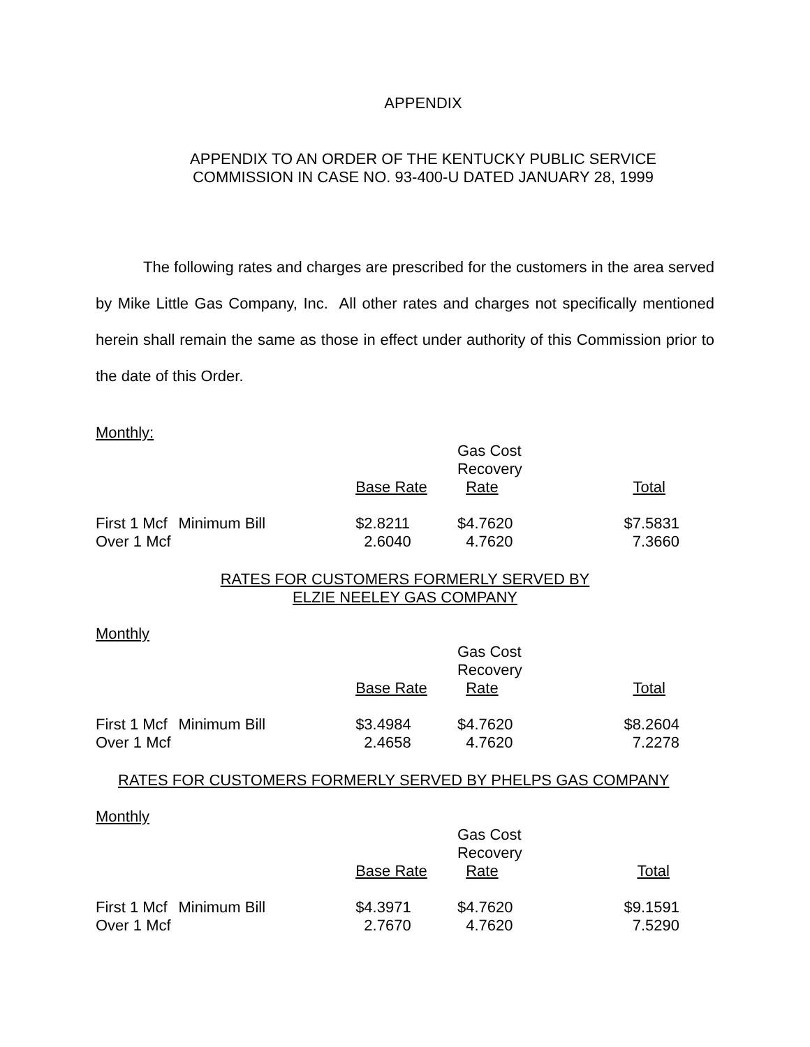APPENDIX
APPENDIX TO AN ORDER OF THE KENTUCKY PUBLIC SERVICE
COMMISSION IN CASE NO. 93-400-U DATED JANUARY 28, 1999
The following rates and charges are prescribed for the customers in the area served by Mike Little Gas Company, Inc. All other rates and charges not specifically mentioned herein shall remain the same as those in effect under authority of this Commission prior to the date of this Order.
Monthly:
| | | Base Rate | Gas Cost Recovery Rate | Total |
| First 1 Mcf Over 1 Mcf | Minimum Bill | $2.8211 2.6040 | $4.7620 4.7620 | $7.5831 7.3660 |
RATES FOR CUSTOMERS FORMERLY SERVED BY
ELZIE NEELEY GAS COMPANY
Monthly
| | | Base Rate | Gas Cost Recovery Rate | Total |
| First 1 Mcf Over 1 Mcf | Minimum Bill | $3.4984 2.4658 | $4.7620 4.7620 | $8.2604 7.2278 |
RATES FOR CUSTOMERS FORMERLY SERVED BY PHELPS GAS COMPANY
Monthly
| | | Base Rate | Gas Cost Recovery Rate | Total |
| First 1 Mcf Over 1 Mcf | Minimum Bill | $4.3971 2.7670 | $4.7620 4.7620 | $9.1591 7.5290 |